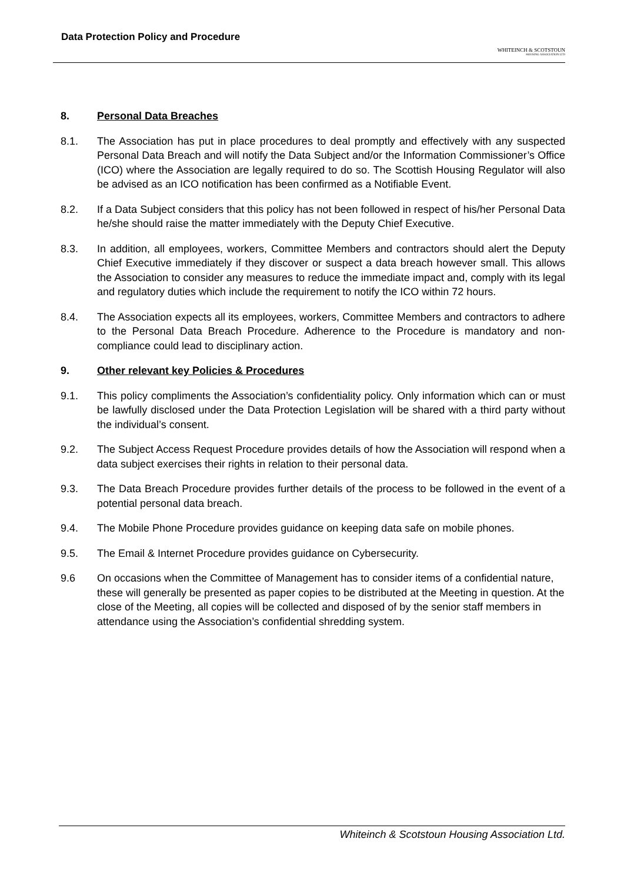Data Protection Policy and Procedure
WHITEINCH & SCOTSTOUN
HOUSING ASSOCIATION LTD
8. Personal Data Breaches
8.1. The Association has put in place procedures to deal promptly and effectively with any suspected Personal Data Breach and will notify the Data Subject and/or the Information Commissioner’s Office (ICO) where the Association are legally required to do so. The Scottish Housing Regulator will also be advised as an ICO notification has been confirmed as a Notifiable Event.
8.2. If a Data Subject considers that this policy has not been followed in respect of his/her Personal Data he/she should raise the matter immediately with the Deputy Chief Executive.
8.3. In addition, all employees, workers, Committee Members and contractors should alert the Deputy Chief Executive immediately if they discover or suspect a data breach however small. This allows the Association to consider any measures to reduce the immediate impact and, comply with its legal and regulatory duties which include the requirement to notify the ICO within 72 hours.
8.4. The Association expects all its employees, workers, Committee Members and contractors to adhere to the Personal Data Breach Procedure. Adherence to the Procedure is mandatory and non-compliance could lead to disciplinary action.
9. Other relevant key Policies & Procedures
9.1. This policy compliments the Association’s confidentiality policy. Only information which can or must be lawfully disclosed under the Data Protection Legislation will be shared with a third party without the individual’s consent.
9.2. The Subject Access Request Procedure provides details of how the Association will respond when a data subject exercises their rights in relation to their personal data.
9.3. The Data Breach Procedure provides further details of the process to be followed in the event of a potential personal data breach.
9.4. The Mobile Phone Procedure provides guidance on keeping data safe on mobile phones.
9.5. The Email & Internet Procedure provides guidance on Cybersecurity.
9.6 On occasions when the Committee of Management has to consider items of a confidential nature, these will generally be presented as paper copies to be distributed at the Meeting in question. At the close of the Meeting, all copies will be collected and disposed of by the senior staff members in attendance using the Association’s confidential shredding system.
Whiteinch & Scotstoun Housing Association Ltd.